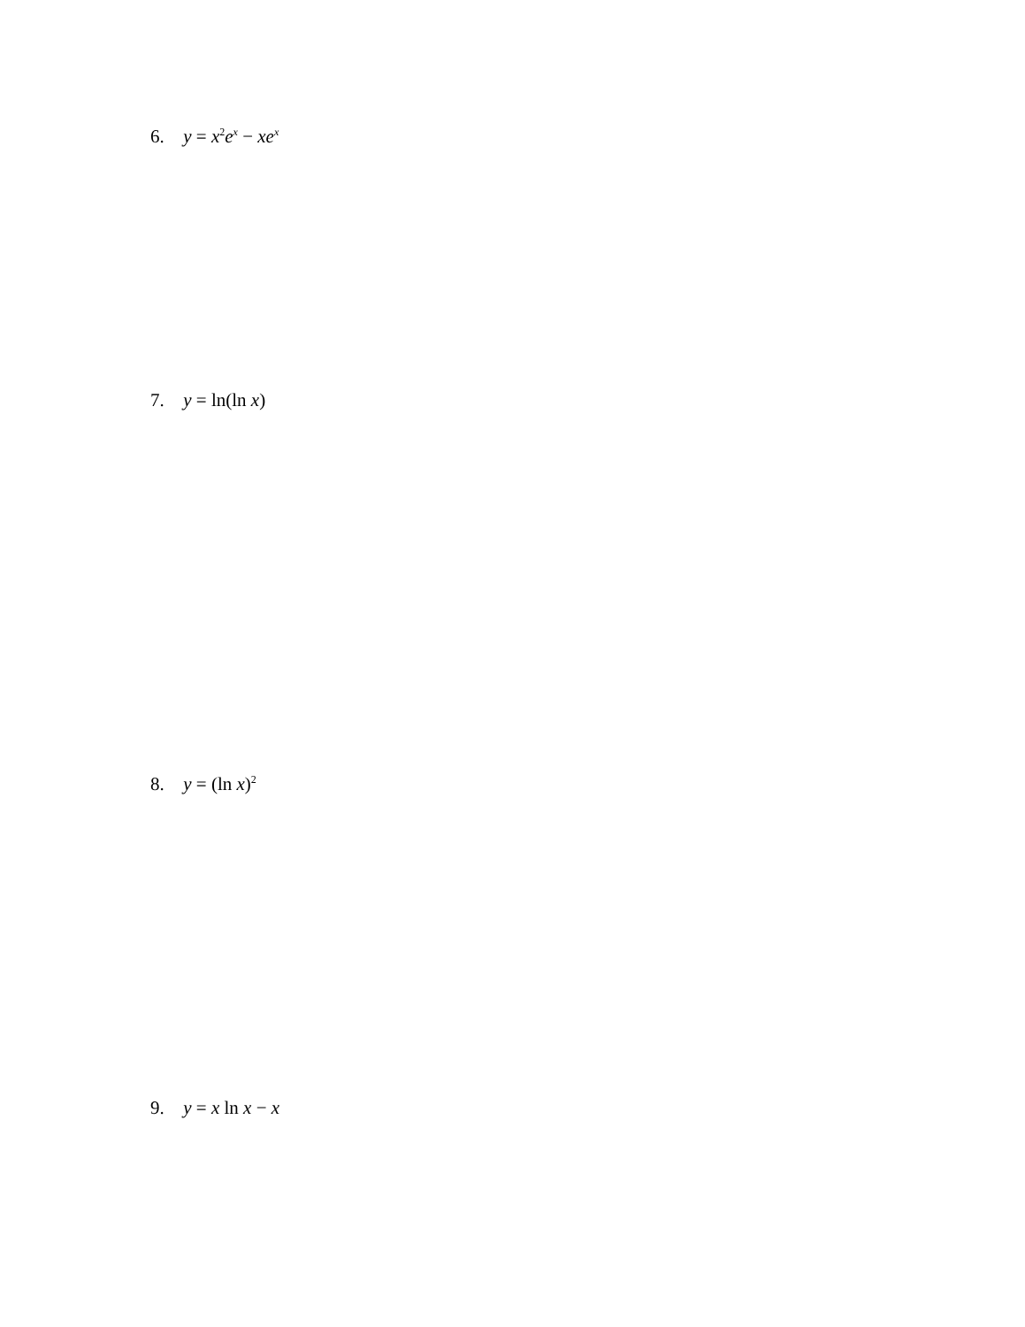6. y = x<sup>2</sup>e<sup>x</sup> − xe<sup>x</sup>
7. y = ln(ln x)
8. y = (ln x)<sup>2</sup>
9. y = x ln x − x